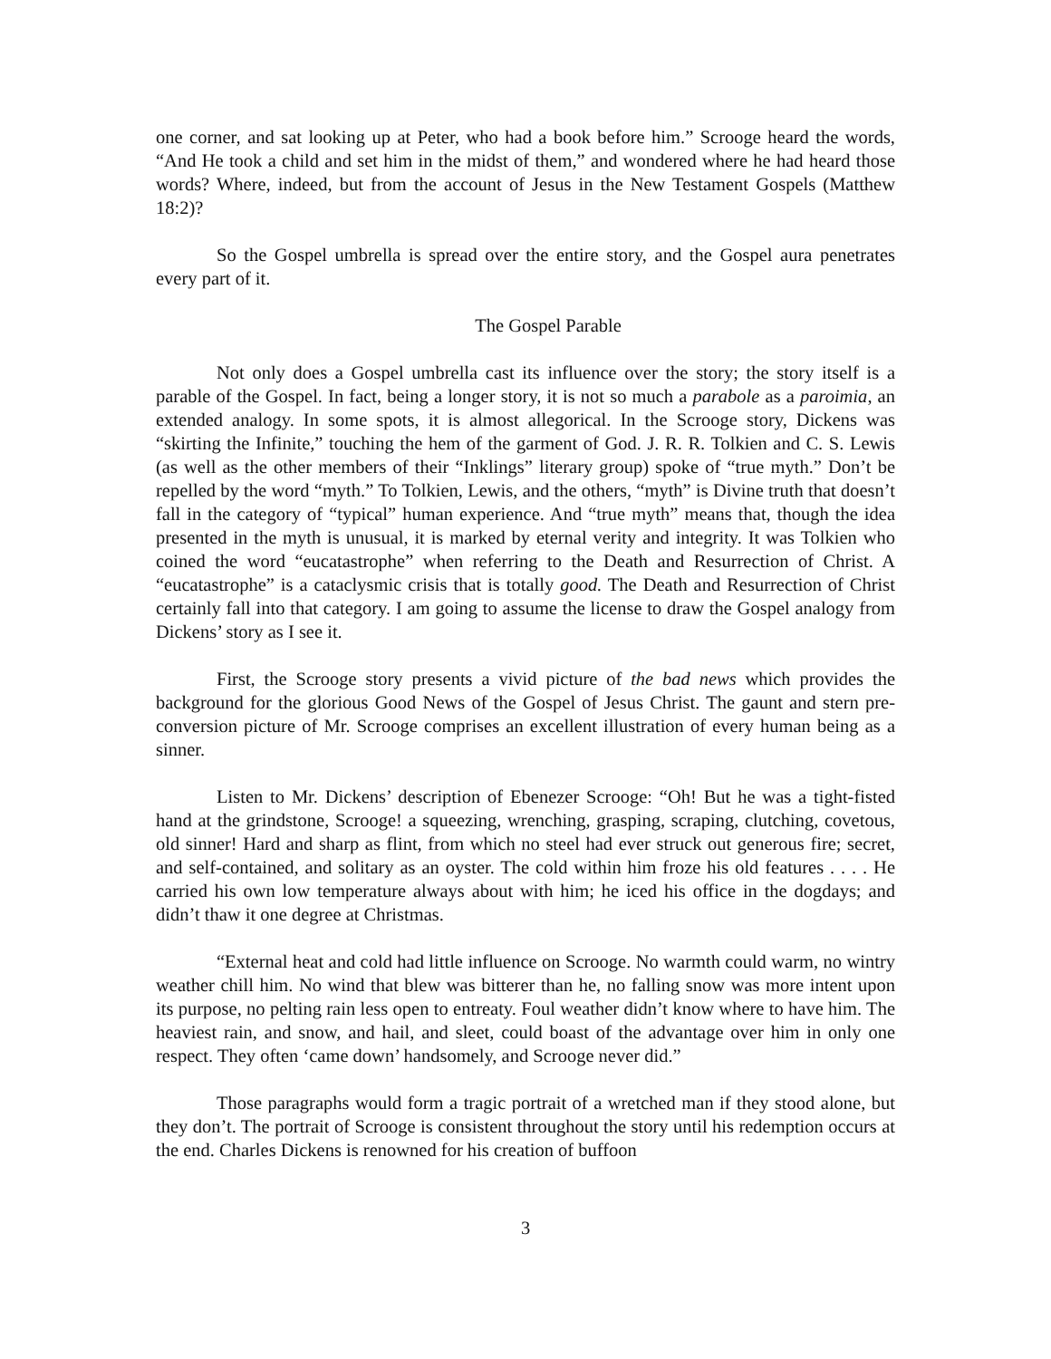one corner, and sat looking up at Peter, who had a book before him.” Scrooge heard the words, “And He took a child and set him in the midst of them,” and wondered where he had heard those words? Where, indeed, but from the account of Jesus in the New Testament Gospels (Matthew 18:2)?
So the Gospel umbrella is spread over the entire story, and the Gospel aura penetrates every part of it.
The Gospel Parable
Not only does a Gospel umbrella cast its influence over the story; the story itself is a parable of the Gospel. In fact, being a longer story, it is not so much a parabole as a paroimia, an extended analogy. In some spots, it is almost allegorical. In the Scrooge story, Dickens was “skirting the Infinite,” touching the hem of the garment of God. J. R. R. Tolkien and C. S. Lewis (as well as the other members of their “Inklings” literary group) spoke of “true myth.” Don’t be repelled by the word “myth.” To Tolkien, Lewis, and the others, “myth” is Divine truth that doesn’t fall in the category of “typical” human experience. And “true myth” means that, though the idea presented in the myth is unusual, it is marked by eternal verity and integrity. It was Tolkien who coined the word “eucatastrophe” when referring to the Death and Resurrection of Christ. A “eucatastrophe” is a cataclysmic crisis that is totally good. The Death and Resurrection of Christ certainly fall into that category. I am going to assume the license to draw the Gospel analogy from Dickens’ story as I see it.
First, the Scrooge story presents a vivid picture of the bad news which provides the background for the glorious Good News of the Gospel of Jesus Christ. The gaunt and stern pre-conversion picture of Mr. Scrooge comprises an excellent illustration of every human being as a sinner.
Listen to Mr. Dickens’ description of Ebenezer Scrooge: “Oh! But he was a tight-fisted hand at the grindstone, Scrooge! a squeezing, wrenching, grasping, scraping, clutching, covetous, old sinner! Hard and sharp as flint, from which no steel had ever struck out generous fire; secret, and self-contained, and solitary as an oyster. The cold within him froze his old features . . . . He carried his own low temperature always about with him; he iced his office in the dogdays; and didn’t thaw it one degree at Christmas.
“External heat and cold had little influence on Scrooge. No warmth could warm, no wintry weather chill him. No wind that blew was bitterer than he, no falling snow was more intent upon its purpose, no pelting rain less open to entreaty. Foul weather didn’t know where to have him. The heaviest rain, and snow, and hail, and sleet, could boast of the advantage over him in only one respect. They often ‘came down’ handsomely, and Scrooge never did.”
Those paragraphs would form a tragic portrait of a wretched man if they stood alone, but they don’t. The portrait of Scrooge is consistent throughout the story until his redemption occurs at the end. Charles Dickens is renowned for his creation of buffoon
3